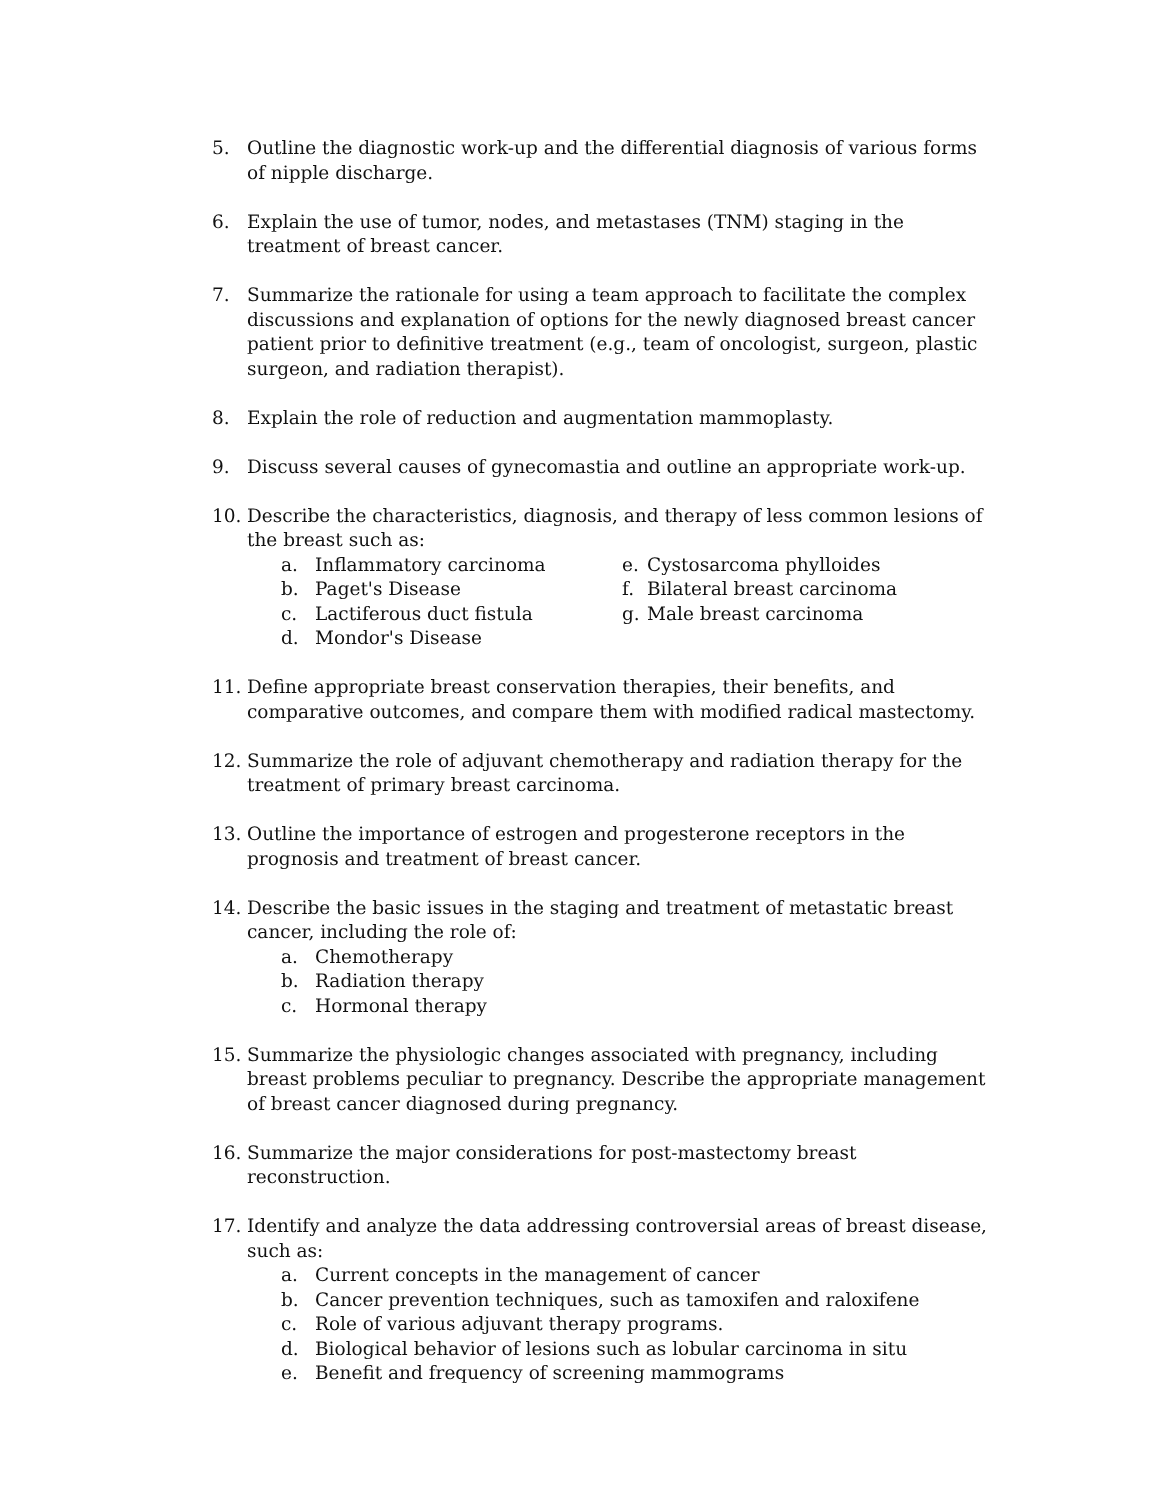5. Outline the diagnostic work-up and the differential diagnosis of various forms of nipple discharge.
6. Explain the use of tumor, nodes, and metastases (TNM) staging in the treatment of breast cancer.
7. Summarize the rationale for using a team approach to facilitate the complex discussions and explanation of options for the newly diagnosed breast cancer patient prior to definitive treatment (e.g., team of oncologist, surgeon, plastic surgeon, and radiation therapist).
8. Explain the role of reduction and augmentation mammoplasty.
9. Discuss several causes of gynecomastia and outline an appropriate work-up.
10. Describe the characteristics, diagnosis, and therapy of less common lesions of the breast such as:
a. Inflammatory carcinoma
b. Paget's Disease
c. Lactiferous duct fistula
d. Mondor's Disease
e. Cystosarcoma phylloides
f. Bilateral breast carcinoma
g. Male breast carcinoma
11. Define appropriate breast conservation therapies, their benefits, and comparative outcomes, and compare them with modified radical mastectomy.
12. Summarize the role of adjuvant chemotherapy and radiation therapy for the treatment of primary breast carcinoma.
13. Outline the importance of estrogen and progesterone receptors in the prognosis and treatment of breast cancer.
14. Describe the basic issues in the staging and treatment of metastatic breast cancer, including the role of:
a. Chemotherapy
b. Radiation therapy
c. Hormonal therapy
15. Summarize the physiologic changes associated with pregnancy, including breast problems peculiar to pregnancy. Describe the appropriate management of breast cancer diagnosed during pregnancy.
16. Summarize the major considerations for post-mastectomy breast reconstruction.
17. Identify and analyze the data addressing controversial areas of breast disease, such as:
a. Current concepts in the management of cancer
b. Cancer prevention techniques, such as tamoxifen and raloxifene
c. Role of various adjuvant therapy programs.
d. Biological behavior of lesions such as lobular carcinoma in situ
e. Benefit and frequency of screening mammograms